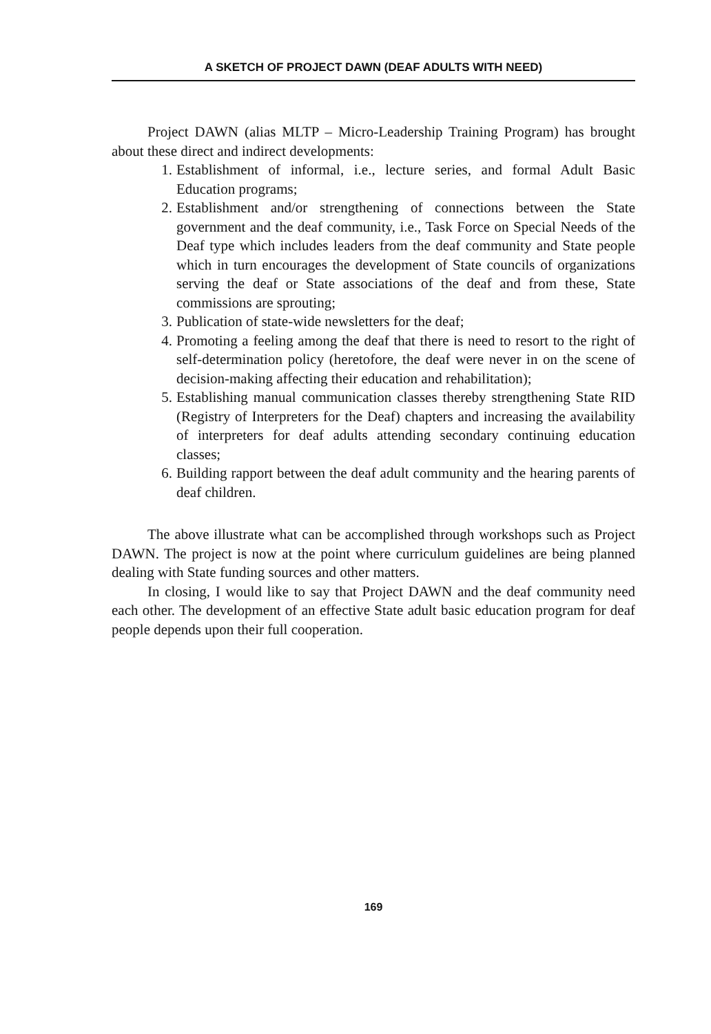A SKETCH OF PROJECT DAWN (DEAF ADULTS WITH NEED)
Project DAWN (alias MLTP – Micro-Leadership Training Program) has brought about these direct and indirect developments:
1. Establishment of informal, i.e., lecture series, and formal Adult Basic Education programs;
2. Establishment and/or strengthening of connections between the State government and the deaf community, i.e., Task Force on Special Needs of the Deaf type which includes leaders from the deaf community and State people which in turn encourages the development of State councils of organizations serving the deaf or State associations of the deaf and from these, State commissions are sprouting;
3. Publication of state-wide newsletters for the deaf;
4. Promoting a feeling among the deaf that there is need to resort to the right of self-determination policy (heretofore, the deaf were never in on the scene of decision-making affecting their education and rehabilitation);
5. Establishing manual communication classes thereby strengthening State RID (Registry of Interpreters for the Deaf) chapters and increasing the availability of interpreters for deaf adults attending secondary continuing education classes;
6. Building rapport between the deaf adult community and the hearing parents of deaf children.
The above illustrate what can be accomplished through workshops such as Project DAWN. The project is now at the point where curriculum guidelines are being planned dealing with State funding sources and other matters.
In closing, I would like to say that Project DAWN and the deaf community need each other. The development of an effective State adult basic education program for deaf people depends upon their full cooperation.
169